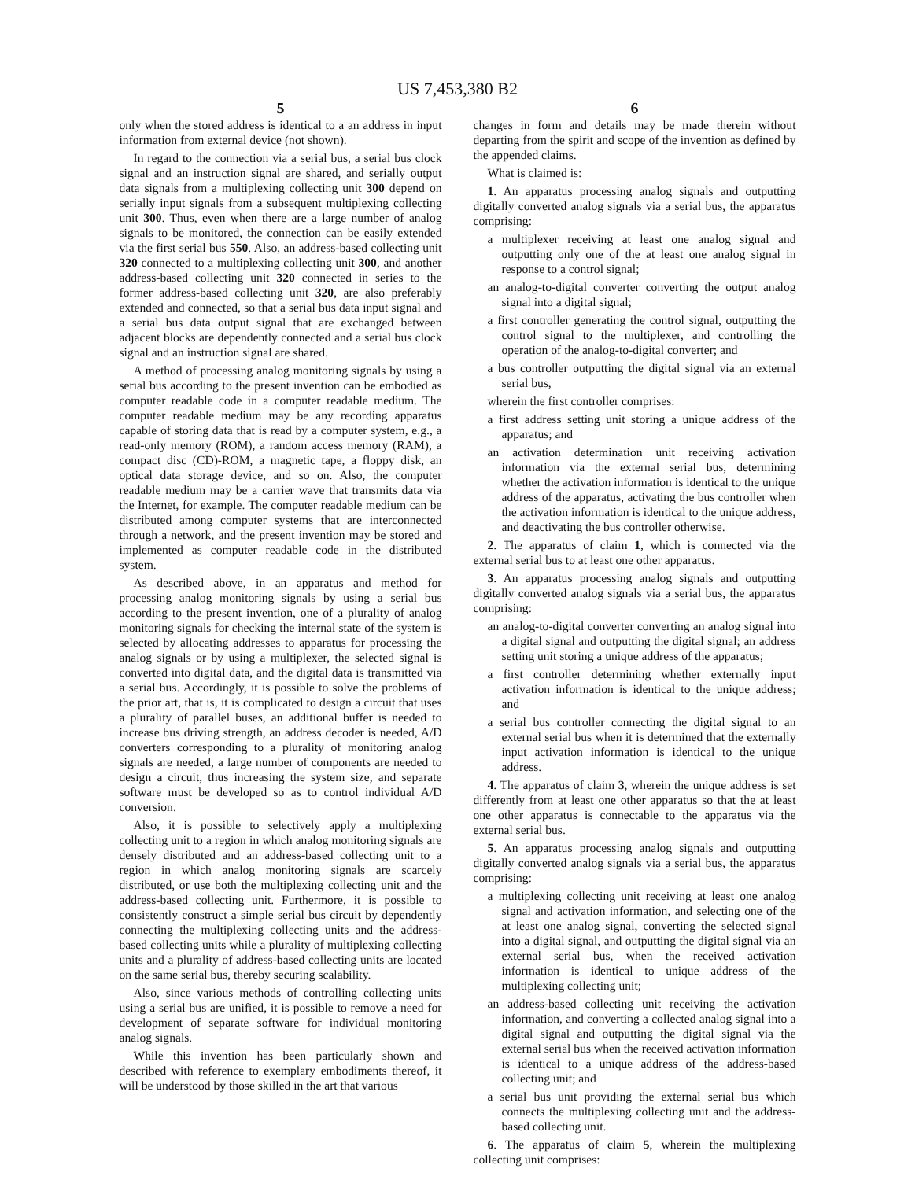US 7,453,380 B2
5
only when the stored address is identical to a an address in input information from external device (not shown).
In regard to the connection via a serial bus, a serial bus clock signal and an instruction signal are shared, and serially output data signals from a multiplexing collecting unit 300 depend on serially input signals from a subsequent multiplexing collecting unit 300. Thus, even when there are a large number of analog signals to be monitored, the connection can be easily extended via the first serial bus 550. Also, an address-based collecting unit 320 connected to a multiplexing collecting unit 300, and another address-based collecting unit 320 connected in series to the former address-based collecting unit 320, are also preferably extended and connected, so that a serial bus data input signal and a serial bus data output signal that are exchanged between adjacent blocks are dependently connected and a serial bus clock signal and an instruction signal are shared.
A method of processing analog monitoring signals by using a serial bus according to the present invention can be embodied as computer readable code in a computer readable medium. The computer readable medium may be any recording apparatus capable of storing data that is read by a computer system, e.g., a read-only memory (ROM), a random access memory (RAM), a compact disc (CD)-ROM, a magnetic tape, a floppy disk, an optical data storage device, and so on. Also, the computer readable medium may be a carrier wave that transmits data via the Internet, for example. The computer readable medium can be distributed among computer systems that are interconnected through a network, and the present invention may be stored and implemented as computer readable code in the distributed system.
As described above, in an apparatus and method for processing analog monitoring signals by using a serial bus according to the present invention, one of a plurality of analog monitoring signals for checking the internal state of the system is selected by allocating addresses to apparatus for processing the analog signals or by using a multiplexer, the selected signal is converted into digital data, and the digital data is transmitted via a serial bus. Accordingly, it is possible to solve the problems of the prior art, that is, it is complicated to design a circuit that uses a plurality of parallel buses, an additional buffer is needed to increase bus driving strength, an address decoder is needed, A/D converters corresponding to a plurality of monitoring analog signals are needed, a large number of components are needed to design a circuit, thus increasing the system size, and separate software must be developed so as to control individual A/D conversion.
Also, it is possible to selectively apply a multiplexing collecting unit to a region in which analog monitoring signals are densely distributed and an address-based collecting unit to a region in which analog monitoring signals are scarcely distributed, or use both the multiplexing collecting unit and the address-based collecting unit. Furthermore, it is possible to consistently construct a simple serial bus circuit by dependently connecting the multiplexing collecting units and the address-based collecting units while a plurality of multiplexing collecting units and a plurality of address-based collecting units are located on the same serial bus, thereby securing scalability.
Also, since various methods of controlling collecting units using a serial bus are unified, it is possible to remove a need for development of separate software for individual monitoring analog signals.
While this invention has been particularly shown and described with reference to exemplary embodiments thereof, it will be understood by those skilled in the art that various
6
changes in form and details may be made therein without departing from the spirit and scope of the invention as defined by the appended claims.
What is claimed is:
1. An apparatus processing analog signals and outputting digitally converted analog signals via a serial bus, the apparatus comprising:
a multiplexer receiving at least one analog signal and outputting only one of the at least one analog signal in response to a control signal;
an analog-to-digital converter converting the output analog signal into a digital signal;
a first controller generating the control signal, outputting the control signal to the multiplexer, and controlling the operation of the analog-to-digital converter; and
a bus controller outputting the digital signal via an external serial bus,
wherein the first controller comprises:
a first address setting unit storing a unique address of the apparatus; and
an activation determination unit receiving activation information via the external serial bus, determining whether the activation information is identical to the unique address of the apparatus, activating the bus controller when the activation information is identical to the unique address, and deactivating the bus controller otherwise.
2. The apparatus of claim 1, which is connected via the external serial bus to at least one other apparatus.
3. An apparatus processing analog signals and outputting digitally converted analog signals via a serial bus, the apparatus comprising:
an analog-to-digital converter converting an analog signal into a digital signal and outputting the digital signal; an address setting unit storing a unique address of the apparatus;
a first controller determining whether externally input activation information is identical to the unique address; and
a serial bus controller connecting the digital signal to an external serial bus when it is determined that the externally input activation information is identical to the unique address.
4. The apparatus of claim 3, wherein the unique address is set differently from at least one other apparatus so that the at least one other apparatus is connectable to the apparatus via the external serial bus.
5. An apparatus processing analog signals and outputting digitally converted analog signals via a serial bus, the apparatus comprising:
a multiplexing collecting unit receiving at least one analog signal and activation information, and selecting one of the at least one analog signal, converting the selected signal into a digital signal, and outputting the digital signal via an external serial bus, when the received activation information is identical to unique address of the multiplexing collecting unit;
an address-based collecting unit receiving the activation information, and converting a collected analog signal into a digital signal and outputting the digital signal via the external serial bus when the received activation information is identical to a unique address of the address-based collecting unit; and
a serial bus unit providing the external serial bus which connects the multiplexing collecting unit and the address-based collecting unit.
6. The apparatus of claim 5, wherein the multiplexing collecting unit comprises: